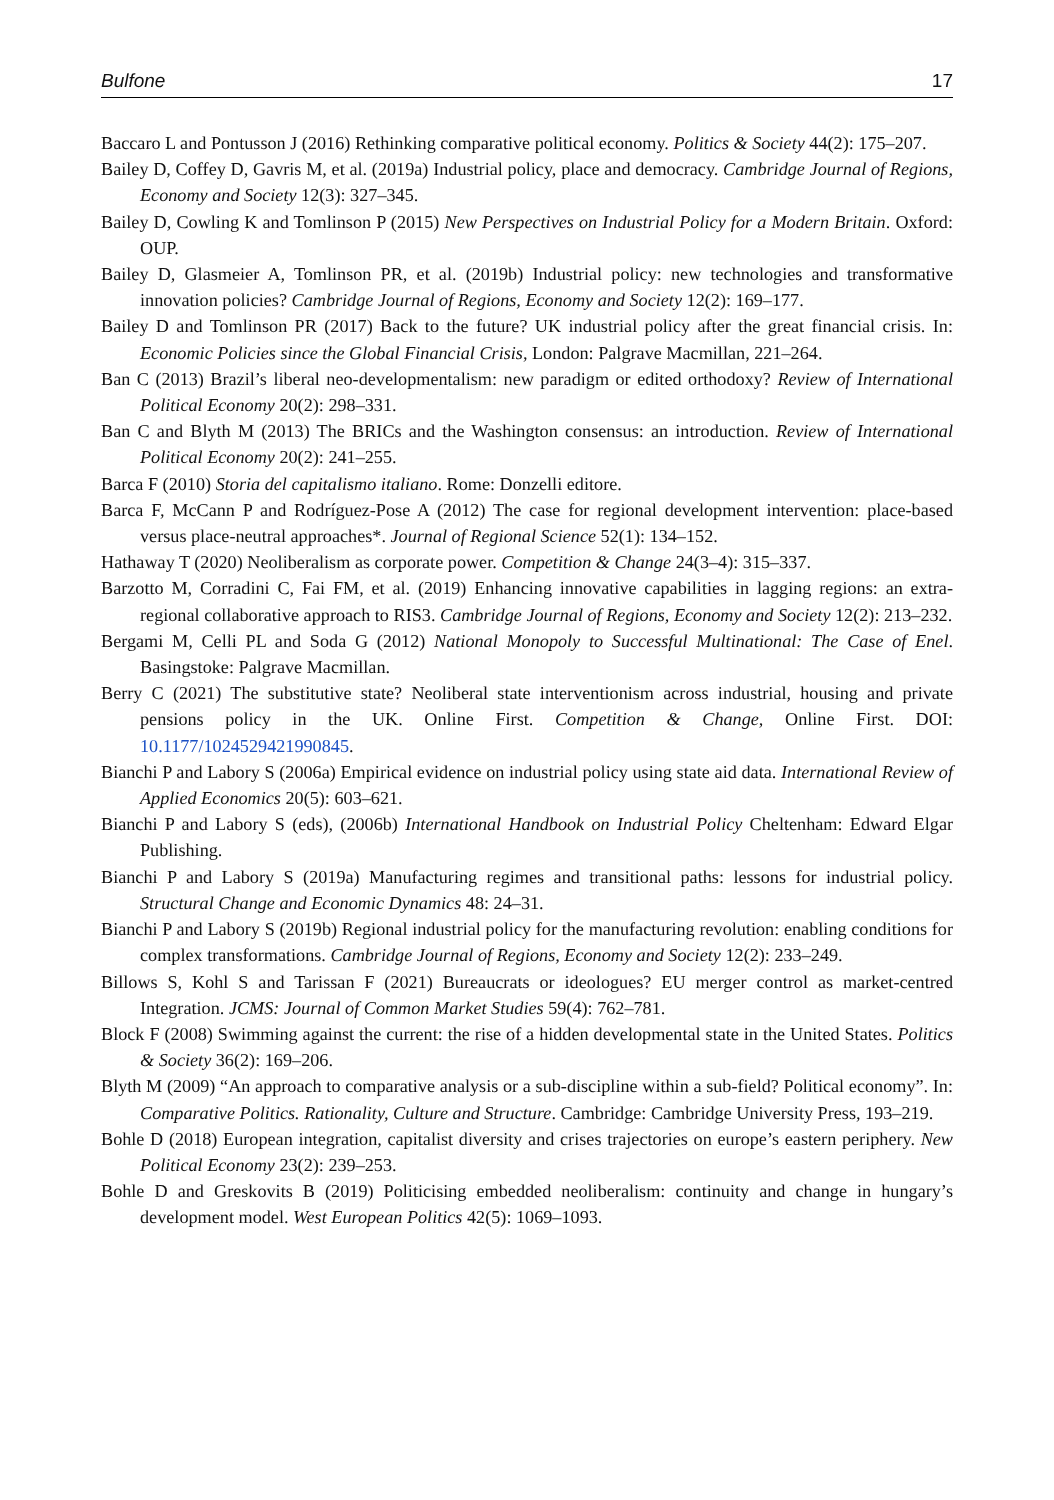Bulfone 17
Baccaro L and Pontusson J (2016) Rethinking comparative political economy. Politics & Society 44(2): 175–207.
Bailey D, Coffey D, Gavris M, et al. (2019a) Industrial policy, place and democracy. Cambridge Journal of Regions, Economy and Society 12(3): 327–345.
Bailey D, Cowling K and Tomlinson P (2015) New Perspectives on Industrial Policy for a Modern Britain. Oxford: OUP.
Bailey D, Glasmeier A, Tomlinson PR, et al. (2019b) Industrial policy: new technologies and transformative innovation policies? Cambridge Journal of Regions, Economy and Society 12(2): 169–177.
Bailey D and Tomlinson PR (2017) Back to the future? UK industrial policy after the great financial crisis. In: Economic Policies since the Global Financial Crisis, London: Palgrave Macmillan, 221–264.
Ban C (2013) Brazil’s liberal neo-developmentalism: new paradigm or edited orthodoxy? Review of International Political Economy 20(2): 298–331.
Ban C and Blyth M (2013) The BRICs and the Washington consensus: an introduction. Review of International Political Economy 20(2): 241–255.
Barca F (2010) Storia del capitalismo italiano. Rome: Donzelli editore.
Barca F, McCann P and Rodríguez-Pose A (2012) The case for regional development intervention: place-based versus place-neutral approaches*. Journal of Regional Science 52(1): 134–152.
Hathaway T (2020) Neoliberalism as corporate power. Competition & Change 24(3–4): 315–337.
Barzotto M, Corradini C, Fai FM, et al. (2019) Enhancing innovative capabilities in lagging regions: an extra-regional collaborative approach to RIS3. Cambridge Journal of Regions, Economy and Society 12(2): 213–232.
Bergami M, Celli PL and Soda G (2012) National Monopoly to Successful Multinational: The Case of Enel. Basingstoke: Palgrave Macmillan.
Berry C (2021) The substitutive state? Neoliberal state interventionism across industrial, housing and private pensions policy in the UK. Online First. Competition & Change, Online First. DOI: 10.1177/1024529421990845.
Bianchi P and Labory S (2006a) Empirical evidence on industrial policy using state aid data. International Review of Applied Economics 20(5): 603–621.
Bianchi P and Labory S (eds), (2006b) International Handbook on Industrial Policy Cheltenham: Edward Elgar Publishing.
Bianchi P and Labory S (2019a) Manufacturing regimes and transitional paths: lessons for industrial policy. Structural Change and Economic Dynamics 48: 24–31.
Bianchi P and Labory S (2019b) Regional industrial policy for the manufacturing revolution: enabling conditions for complex transformations. Cambridge Journal of Regions, Economy and Society 12(2): 233–249.
Billows S, Kohl S and Tarissan F (2021) Bureaucrats or ideologues? EU merger control as market-centred Integration. JCMS: Journal of Common Market Studies 59(4): 762–781.
Block F (2008) Swimming against the current: the rise of a hidden developmental state in the United States. Politics & Society 36(2): 169–206.
Blyth M (2009) “An approach to comparative analysis or a sub-discipline within a sub-field? Political economy”. In: Comparative Politics. Rationality, Culture and Structure. Cambridge: Cambridge University Press, 193–219.
Bohle D (2018) European integration, capitalist diversity and crises trajectories on europe’s eastern periphery. New Political Economy 23(2): 239–253.
Bohle D and Greskovits B (2019) Politicising embedded neoliberalism: continuity and change in hungary’s development model. West European Politics 42(5): 1069–1093.